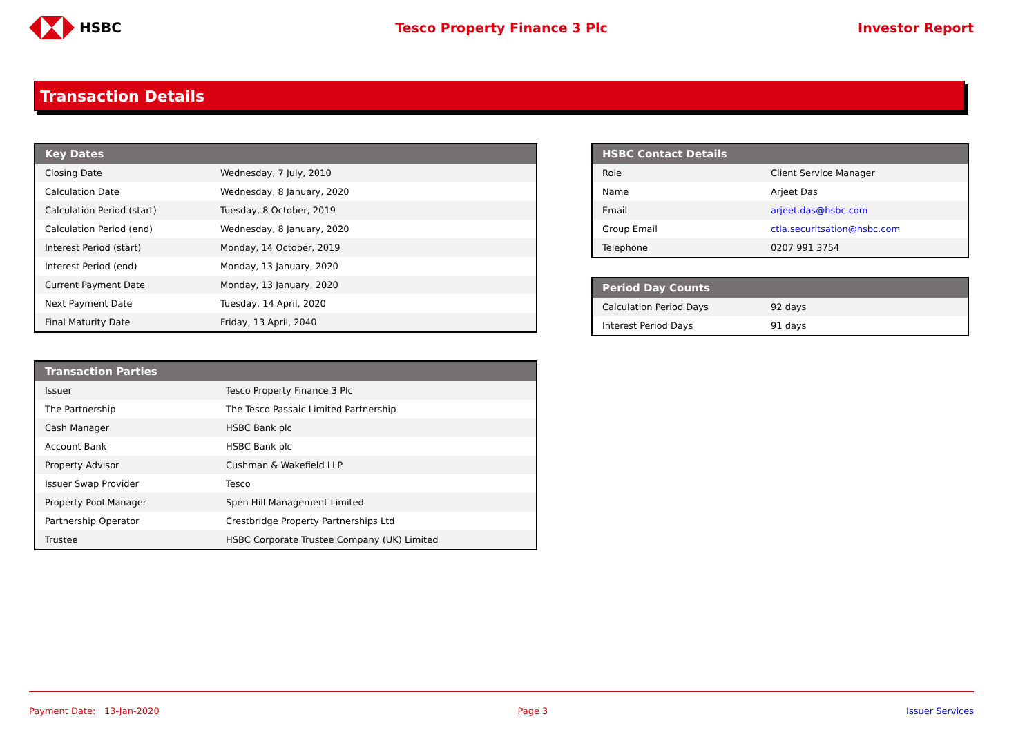HSBC Tesco Property Finance 3 Plc Investor Report
Transaction Details
| Key Dates | |
| --- | --- |
| Closing Date | Wednesday, 7 July, 2010 |
| Calculation Date | Wednesday, 8 January, 2020 |
| Calculation Period (start) | Tuesday, 8 October, 2019 |
| Calculation Period (end) | Wednesday, 8 January, 2020 |
| Interest Period (start) | Monday, 14 October, 2019 |
| Interest Period (end) | Monday, 13 January, 2020 |
| Current Payment Date | Monday, 13 January, 2020 |
| Next Payment Date | Tuesday, 14 April, 2020 |
| Final Maturity Date | Friday, 13 April, 2040 |
| HSBC Contact Details | |
| --- | --- |
| Role | Client Service Manager |
| Name | Arjeet Das |
| Email | arjeet.das@hsbc.com |
| Group Email | ctla.securitsation@hsbc.com |
| Telephone | 0207 991 3754 |
| Period Day Counts | |
| --- | --- |
| Calculation Period Days | 92 days |
| Interest Period Days | 91 days |
| Transaction Parties | |
| --- | --- |
| Issuer | Tesco Property Finance 3 Plc |
| The Partnership | The Tesco Passaic Limited Partnership |
| Cash Manager | HSBC Bank plc |
| Account Bank | HSBC Bank plc |
| Property Advisor | Cushman & Wakefield LLP |
| Issuer Swap Provider | Tesco |
| Property Pool Manager | Spen Hill Management Limited |
| Partnership Operator | Crestbridge Property Partnerships Ltd |
| Trustee | HSBC Corporate Trustee Company (UK) Limited |
Payment Date: 13-Jan-2020 Page 3 Issuer Services